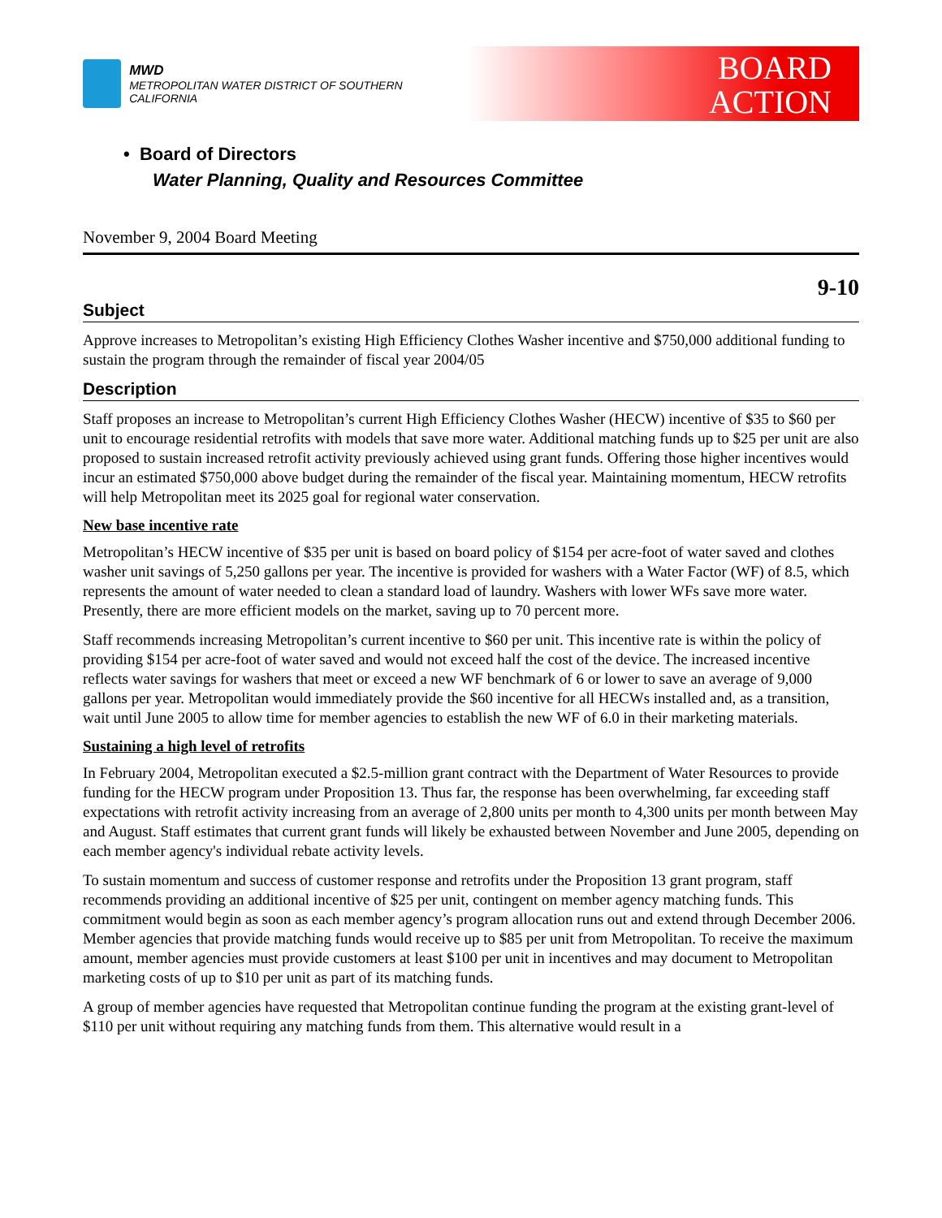MWD
METROPOLITAN WATER DISTRICT OF SOUTHERN CALIFORNIA
BOARD
ACTION
• Board of Directors
Water Planning, Quality and Resources Committee
November 9, 2004 Board Meeting
9-10
Subject
Approve increases to Metropolitan’s existing High Efficiency Clothes Washer incentive and $750,000 additional funding to sustain the program through the remainder of fiscal year 2004/05
Description
Staff proposes an increase to Metropolitan’s current High Efficiency Clothes Washer (HECW) incentive of $35 to $60 per unit to encourage residential retrofits with models that save more water. Additional matching funds up to $25 per unit are also proposed to sustain increased retrofit activity previously achieved using grant funds. Offering those higher incentives would incur an estimated $750,000 above budget during the remainder of the fiscal year. Maintaining momentum, HECW retrofits will help Metropolitan meet its 2025 goal for regional water conservation.
New base incentive rate
Metropolitan’s HECW incentive of $35 per unit is based on board policy of $154 per acre-foot of water saved and clothes washer unit savings of 5,250 gallons per year. The incentive is provided for washers with a Water Factor (WF) of 8.5, which represents the amount of water needed to clean a standard load of laundry. Washers with lower WFs save more water. Presently, there are more efficient models on the market, saving up to 70 percent more.
Staff recommends increasing Metropolitan’s current incentive to $60 per unit. This incentive rate is within the policy of providing $154 per acre-foot of water saved and would not exceed half the cost of the device. The increased incentive reflects water savings for washers that meet or exceed a new WF benchmark of 6 or lower to save an average of 9,000 gallons per year. Metropolitan would immediately provide the $60 incentive for all HECWs installed and, as a transition, wait until June 2005 to allow time for member agencies to establish the new WF of 6.0 in their marketing materials.
Sustaining a high level of retrofits
In February 2004, Metropolitan executed a $2.5-million grant contract with the Department of Water Resources to provide funding for the HECW program under Proposition 13. Thus far, the response has been overwhelming, far exceeding staff expectations with retrofit activity increasing from an average of 2,800 units per month to 4,300 units per month between May and August. Staff estimates that current grant funds will likely be exhausted between November and June 2005, depending on each member agency's individual rebate activity levels.
To sustain momentum and success of customer response and retrofits under the Proposition 13 grant program, staff recommends providing an additional incentive of $25 per unit, contingent on member agency matching funds. This commitment would begin as soon as each member agency’s program allocation runs out and extend through December 2006. Member agencies that provide matching funds would receive up to $85 per unit from Metropolitan. To receive the maximum amount, member agencies must provide customers at least $100 per unit in incentives and may document to Metropolitan marketing costs of up to $10 per unit as part of its matching funds.
A group of member agencies have requested that Metropolitan continue funding the program at the existing grant-level of $110 per unit without requiring any matching funds from them. This alternative would result in a